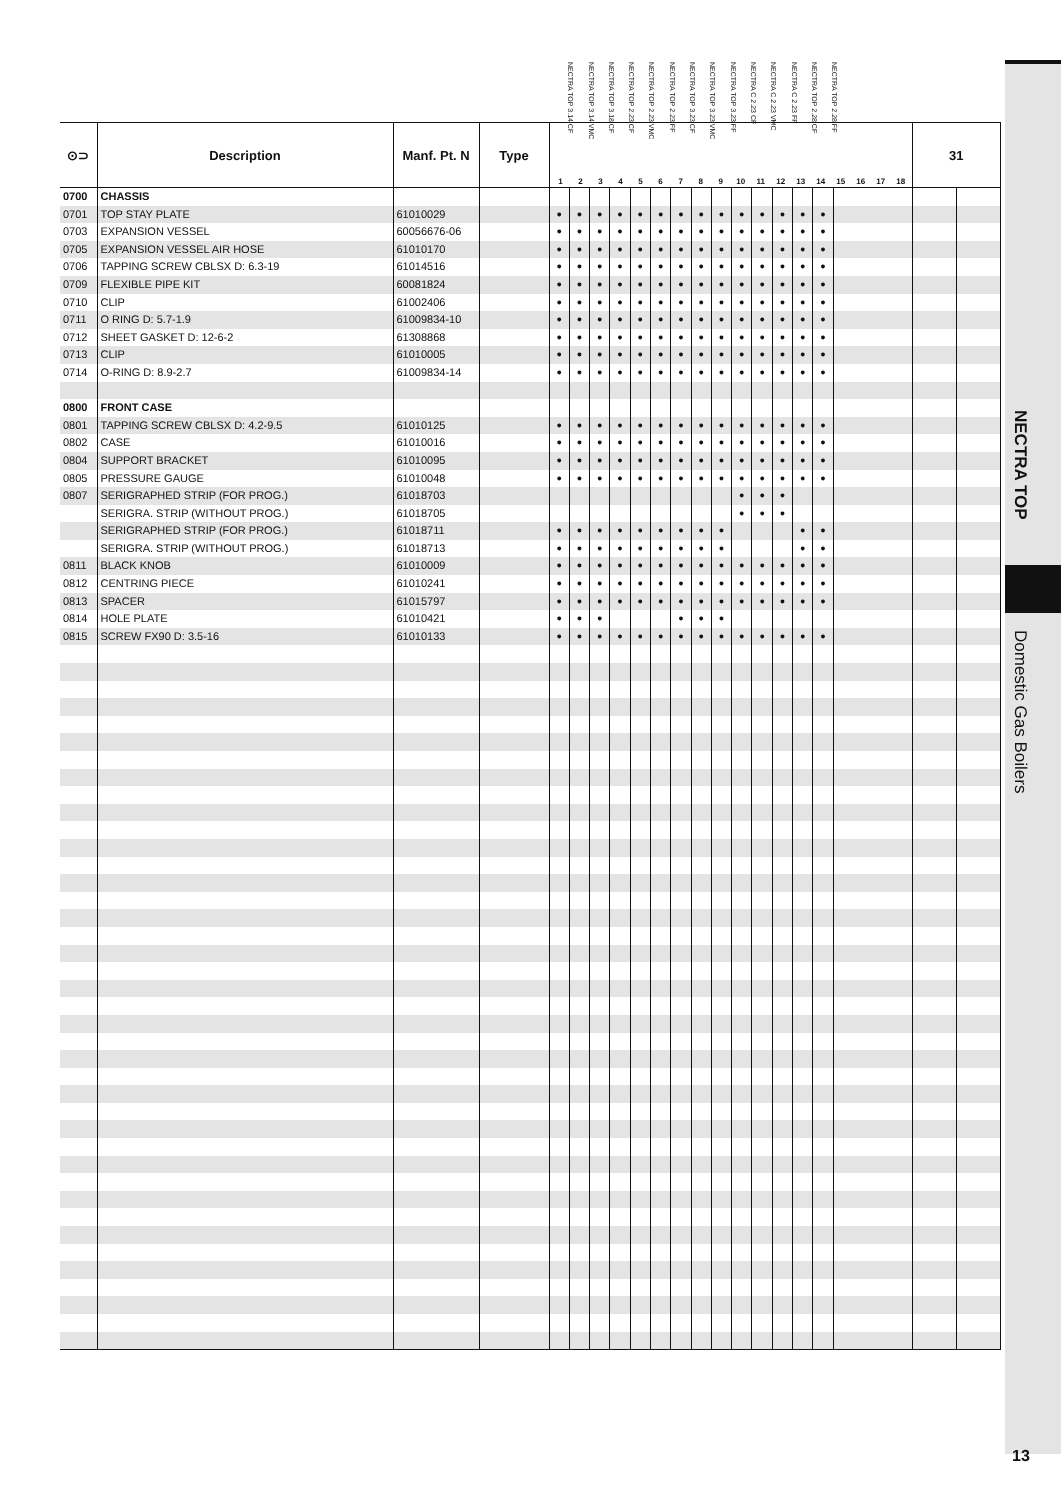NECTRA TOP
Domestic Gas Boilers
NECTRA TOP 3.14 CF NECTRA TOP 3.14 VMC NECTRA TOP 3.18 CF NECTRA TOP 2.23 CF NECTRA TOP 2.23 VMC NECTRA TOP 2.23 FF NECTRA TOP 3.23 CF NECTRA TOP 3.23 VMC NECTRA TOP 3.23 FF NECTRA C 2.23 CF NECTRA C 2.23 VMC NECTRA C 2.23 FF NECTRA TOP 2.28 CF NECTRA TOP 2.28 FF
| ⊙⊃ | Description | Manf. Pt. N | Type | 1 2 3 4 5 6 7 8 9 10 11 12 13 14 15 16 17 18 | | | | | | | | | | | | | | | 31 | |
| --- | --- | --- | --- | --- | --- | --- | --- | --- | --- | --- | --- | --- | --- | --- | --- | --- | --- | --- | --- | --- |
| 0700 | CHASSIS | | | | | | | | | | | | | | | | | | | |
| 0701 | TOP STAY PLATE | 61010029 | | ● | ● | ● | ● | ● | ● | ● | ● | ● | ● | ● | ● | ● | ● | | | |
| 0703 | EXPANSION VESSEL | 60056676-06 | | ● | ● | ● | ● | ● | ● | ● | ● | ● | ● | ● | ● | ● | ● | | | |
| 0705 | EXPANSION VESSEL AIR HOSE | 61010170 | | ● | ● | ● | ● | ● | ● | ● | ● | ● | ● | ● | ● | ● | ● | | | |
| 0706 | TAPPING SCREW CBLSX D: 6.3-19 | 61014516 | | ● | ● | ● | ● | ● | ● | ● | ● | ● | ● | ● | ● | ● | ● | | | |
| 0709 | FLEXIBLE PIPE KIT | 60081824 | | ● | ● | ● | ● | ● | ● | ● | ● | ● | ● | ● | ● | ● | ● | | | |
| 0710 | CLIP | 61002406 | | ● | ● | ● | ● | ● | ● | ● | ● | ● | ● | ● | ● | ● | ● | | | |
| 0711 | O RING D: 5.7-1.9 | 61009834-10 | | ● | ● | ● | ● | ● | ● | ● | ● | ● | ● | ● | ● | ● | ● | | | |
| 0712 | SHEET GASKET D: 12-6-2 | 61308868 | | ● | ● | ● | ● | ● | ● | ● | ● | ● | ● | ● | ● | ● | ● | | | |
| 0713 | CLIP | 61010005 | | ● | ● | ● | ● | ● | ● | ● | ● | ● | ● | ● | ● | ● | ● | | | |
| 0714 | O-RING D: 8.9-2.7 | 61009834-14 | | ● | ● | ● | ● | ● | ● | ● | ● | ● | ● | ● | ● | ● | ● | | | |
| 0800 | FRONT CASE | | | | | | | | | | | | | | | | | | | |
| 0801 | TAPPING SCREW CBLSX D: 4.2-9.5 | 61010125 | | ● | ● | ● | ● | ● | ● | ● | ● | ● | ● | ● | ● | ● | ● | | | |
| 0802 | CASE | 61010016 | | ● | ● | ● | ● | ● | ● | ● | ● | ● | ● | ● | ● | ● | ● | | | |
| 0804 | SUPPORT BRACKET | 61010095 | | ● | ● | ● | ● | ● | ● | ● | ● | ● | ● | ● | ● | ● | ● | | | |
| 0805 | PRESSURE GAUGE | 61010048 | | ● | ● | ● | ● | ● | ● | ● | ● | ● | ● | ● | ● | ● | ● | | | |
| 0807 | SERIGRAPHED STRIP (FOR PROG.) | 61018703 | | | | | | | | | | | ● | ● | ● | | | | | |
| | SERIGRA. STRIP (WITHOUT PROG.) | 61018705 | | | | | | | | | | | ● | ● | ● | | | | | |
| | SERIGRAPHED STRIP (FOR PROG.) | 61018711 | | ● | ● | ● | ● | ● | ● | ● | ● | ● | | | | ● | ● | | | |
| | SERIGRA. STRIP (WITHOUT PROG.) | 61018713 | | ● | ● | ● | ● | ● | ● | ● | ● | ● | | | | ● | ● | | | |
| 0811 | BLACK KNOB | 61010009 | | ● | ● | ● | ● | ● | ● | ● | ● | ● | ● | ● | ● | ● | ● | | | |
| 0812 | CENTRING PIECE | 61010241 | | ● | ● | ● | ● | ● | ● | ● | ● | ● | ● | ● | ● | ● | ● | | | |
| 0813 | SPACER | 61015797 | | ● | ● | ● | ● | ● | ● | ● | ● | ● | ● | ● | ● | ● | ● | | | |
| 0814 | HOLE PLATE | 61010421 | | ● | ● | ● | | | | ● | ● | ● | | | | | | | | |
| 0815 | SCREW FX90 D: 3.5-16 | 61010133 | | ● | ● | ● | ● | ● | ● | ● | ● | ● | ● | ● | ● | ● | ● | | | |
13